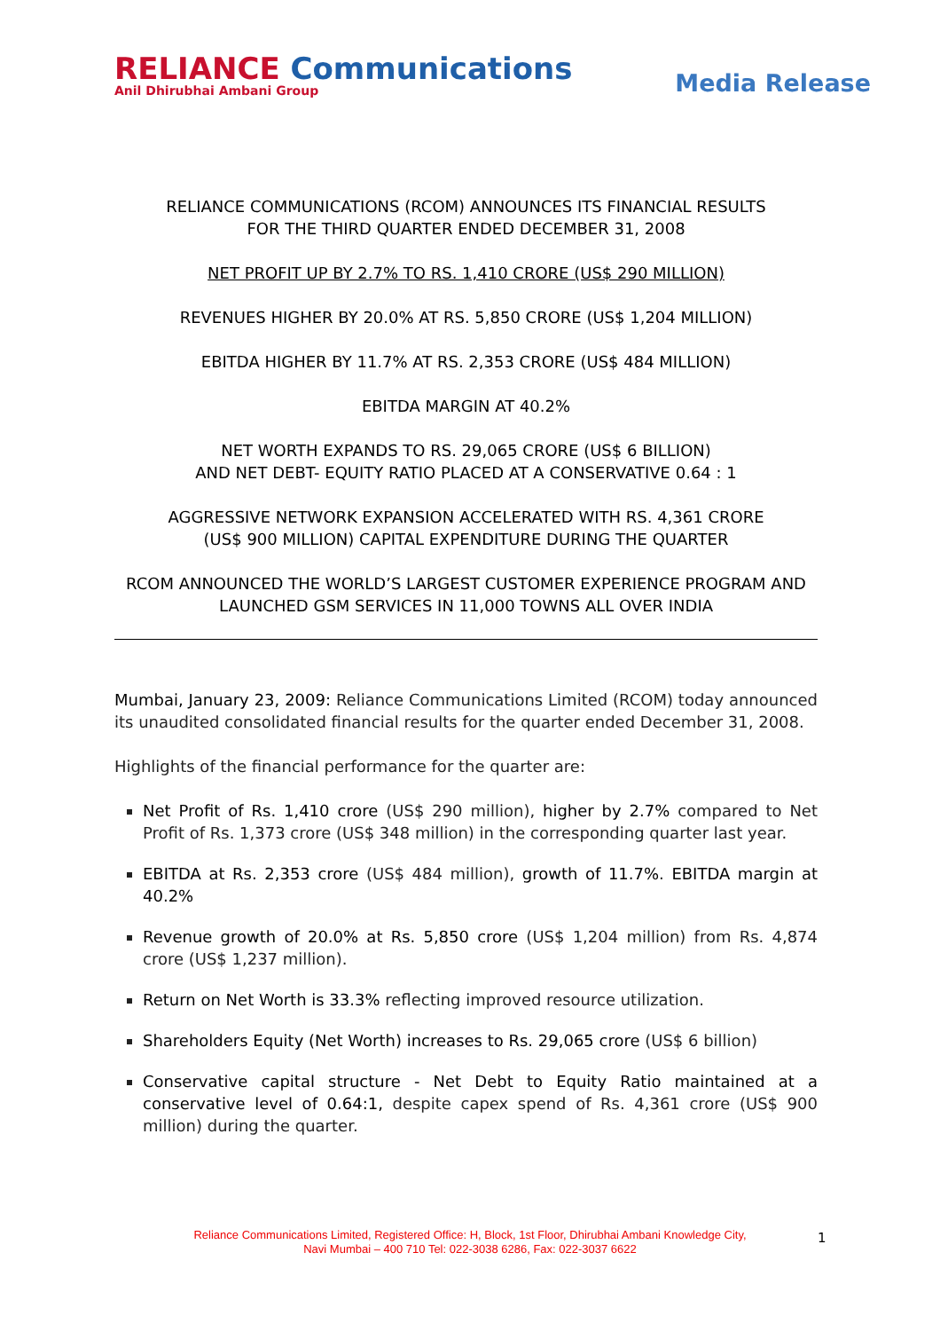RELIANCE Communications
Anil Dhirubhai Ambani Group
Media Release
RELIANCE COMMUNICATIONS (RCOM) ANNOUNCES ITS FINANCIAL RESULTS
FOR THE THIRD QUARTER ENDED DECEMBER 31, 2008
NET PROFIT UP BY 2.7% TO RS. 1,410 CRORE (US$ 290 MILLION)
REVENUES HIGHER BY 20.0% AT RS. 5,850 CRORE (US$ 1,204 MILLION)
EBITDA HIGHER BY 11.7% AT RS. 2,353 CRORE (US$ 484 MILLION)
EBITDA MARGIN AT 40.2%
NET WORTH EXPANDS TO RS. 29,065 CRORE (US$ 6 BILLION)
AND NET DEBT- EQUITY RATIO PLACED AT A CONSERVATIVE 0.64 : 1
AGGRESSIVE NETWORK EXPANSION ACCELERATED WITH RS. 4,361 CRORE
(US$ 900 MILLION) CAPITAL EXPENDITURE DURING THE QUARTER
RCOM ANNOUNCED THE WORLD’S LARGEST CUSTOMER EXPERIENCE PROGRAM AND
LAUNCHED GSM SERVICES IN 11,000 TOWNS ALL OVER INDIA
Mumbai, January 23, 2009: Reliance Communications Limited (RCOM) today announced its unaudited consolidated financial results for the quarter ended December 31, 2008.
Highlights of the financial performance for the quarter are:
Net Profit of Rs. 1,410 crore (US$ 290 million), higher by 2.7% compared to Net Profit of Rs. 1,373 crore (US$ 348 million) in the corresponding quarter last year.
EBITDA at Rs. 2,353 crore (US$ 484 million), growth of 11.7%. EBITDA margin at 40.2%
Revenue growth of 20.0% at Rs. 5,850 crore (US$ 1,204 million) from Rs. 4,874 crore (US$ 1,237 million).
Return on Net Worth is 33.3% reflecting improved resource utilization.
Shareholders Equity (Net Worth) increases to Rs. 29,065 crore (US$ 6 billion)
Conservative capital structure - Net Debt to Equity Ratio maintained at a conservative level of 0.64:1, despite capex spend of Rs. 4,361 crore (US$ 900 million) during the quarter.
Reliance Communications Limited, Registered Office: H, Block, 1st Floor, Dhirubhai Ambani Knowledge City,
Navi Mumbai – 400 710 Tel: 022-3038 6286, Fax: 022-3037 6622
1